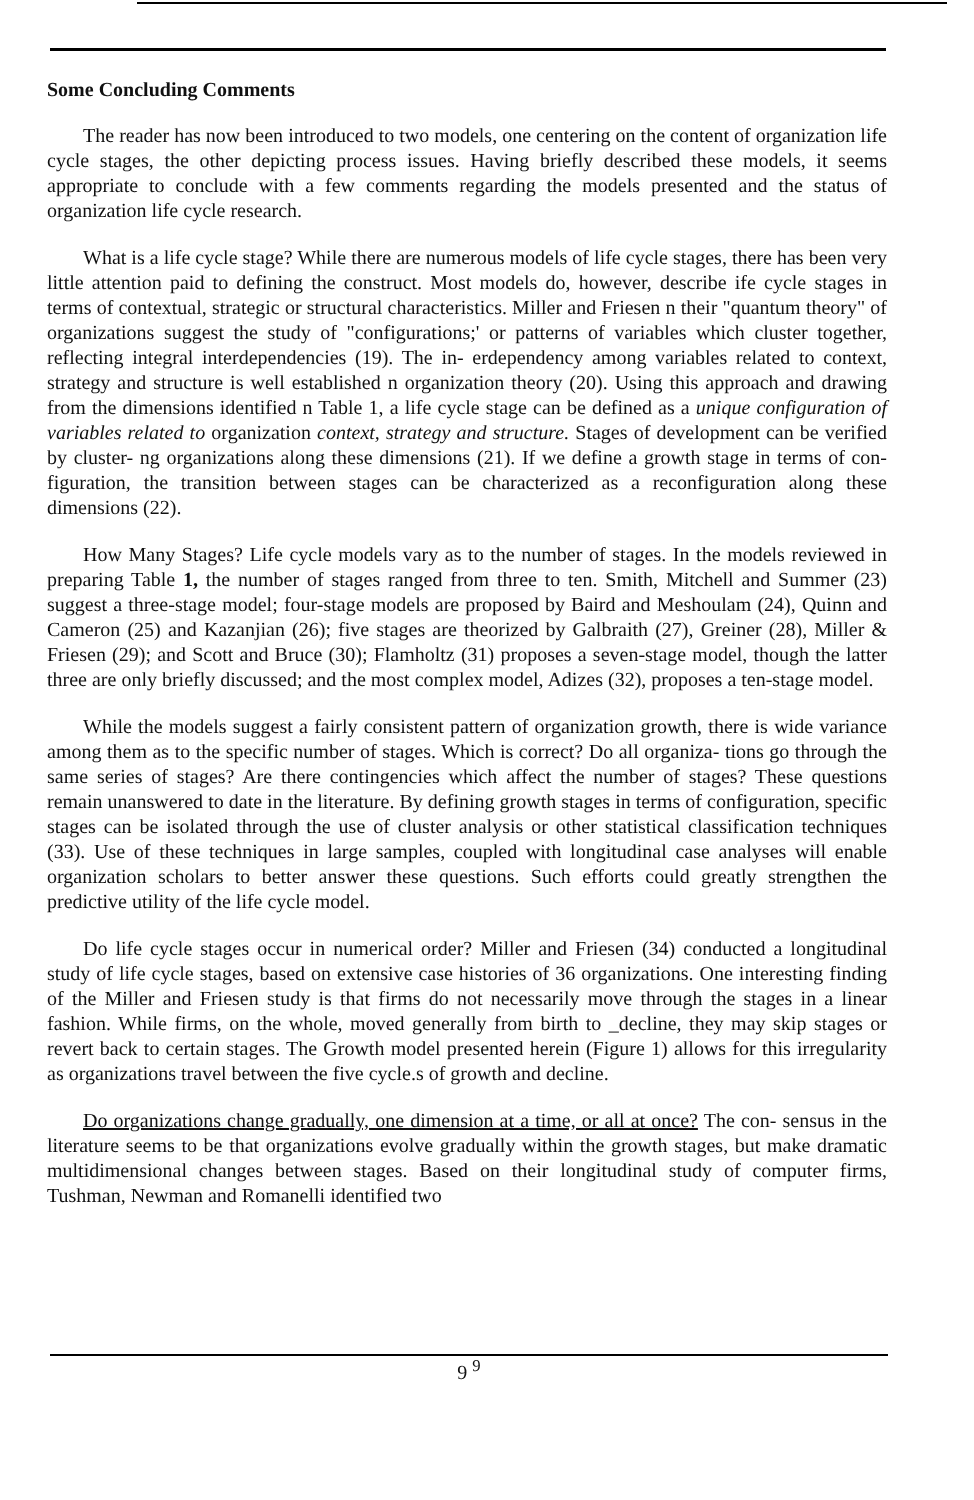Some Concluding Comments
The reader has now been introduced to two models, one centering on the content of organization life cycle stages, the other depicting process issues. Having briefly described these models, it seems appropriate to conclude with a few comments regarding the models presented and the status of organization life cycle research.
What is a life cycle stage? While there are numerous models of life cycle stages, there has been very little attention paid to defining the construct. Most models do, however, describe ife cycle stages in terms of contextual, strategic or structural characteristics. Miller and Friesen n their "quantum theory" of organizations suggest the study of "configurations;' or patterns of variables which cluster together, reflecting integral interdependencies (19). The in- erdependency among variables related to context, strategy and structure is well established n organization theory (20). Using this approach and drawing from the dimensions identified n Table 1, a life cycle stage can be defined as a unique configuration of variables related to organization context, strategy and structure. Stages of development can be verified by cluster- ng organizations along these dimensions (21). If we define a growth stage in terms of con- figuration, the transition between stages can be characterized as a reconfiguration along these dimensions (22).
How Many Stages? Life cycle models vary as to the number of stages. In the models reviewed in preparing Table 1, the number of stages ranged from three to ten. Smith, Mitchell and Summer (23) suggest a three-stage model; four-stage models are proposed by Baird and Meshoulam (24), Quinn and Cameron (25) and Kazanjian (26); five stages are theorized by Galbraith (27), Greiner (28), Miller & Friesen (29); and Scott and Bruce (30); Flamholtz (31) proposes a seven-stage model, though the latter three are only briefly discussed; and the most complex model, Adizes (32), proposes a ten-stage model.
While the models suggest a fairly consistent pattern of organization growth, there is wide variance among them as to the specific number of stages. Which is correct? Do all organiza- tions go through the same series of stages? Are there contingencies which affect the number of stages? These questions remain unanswered to date in the literature. By defining growth stages in terms of configuration, specific stages can be isolated through the use of cluster analysis or other statistical classification techniques (33). Use of these techniques in large samples, coupled with longitudinal case analyses will enable organization scholars to better answer these questions. Such efforts could greatly strengthen the predictive utility of the life cycle model.
Do life cycle stages occur in numerical order? Miller and Friesen (34) conducted a longitudinal study of life cycle stages, based on extensive case histories of 36 organizations. One interesting finding of the Miller and Friesen study is that firms do not necessarily move through the stages in a linear fashion. While firms, on the whole, moved generally from birth to _decline, they may skip stages or revert back to certain stages. The Growth model presented herein (Figure 1) allows for this irregularity as organizations travel between the five cycle.s of growth and decline.
Do organizations change gradually, one dimension at a time, or all at once? The con- sensus in the literature seems to be that organizations evolve gradually within the growth stages, but make dramatic multidimensional changes between stages. Based on their longitudinal study of computer firms, Tushman, Newman and Romanelli identified two
9 <sup>9</sup>